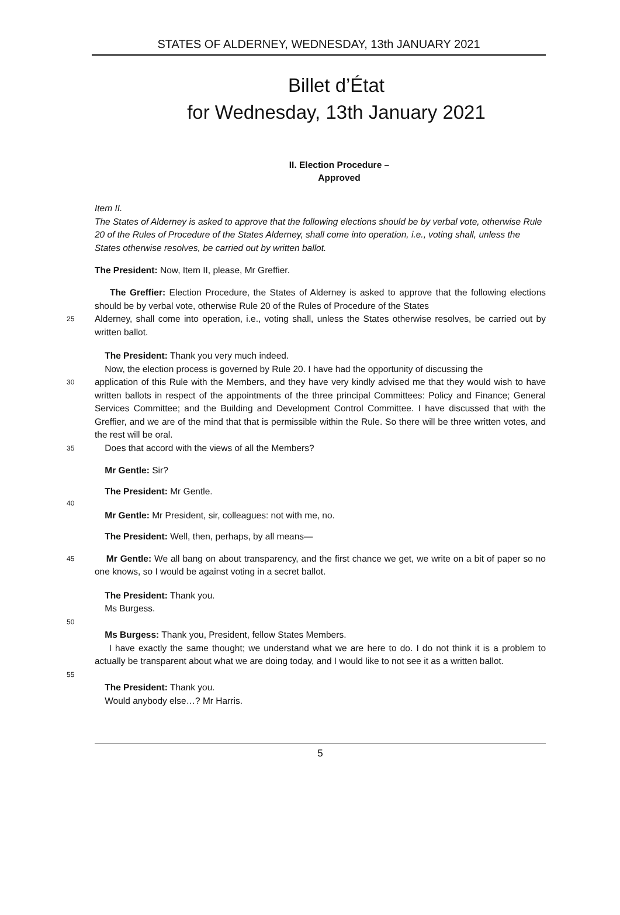STATES OF ALDERNEY, WEDNESDAY, 13th JANUARY 2021
Billet d’État
for Wednesday, 13th January 2021
II. Election Procedure –
Approved
Item II.
The States of Alderney is asked to approve that the following elections should be by verbal vote, otherwise Rule 20 of the Rules of Procedure of the States Alderney, shall come into operation, i.e., voting shall, unless the States otherwise resolves, be carried out by written ballot.
The President: Now, Item II, please, Mr Greffier.
The Greffier: Election Procedure, the States of Alderney is asked to approve that the following elections should be by verbal vote, otherwise Rule 20 of the Rules of Procedure of the States
25
Alderney, shall come into operation, i.e., voting shall, unless the States otherwise resolves, be carried out by written ballot.
The President: Thank you very much indeed.
Now, the election process is governed by Rule 20. I have had the opportunity of discussing the
30
application of this Rule with the Members, and they have very kindly advised me that they would wish to have written ballots in respect of the appointments of the three principal Committees: Policy and Finance; General Services Committee; and the Building and Development Control Committee. I have discussed that with the Greffier, and we are of the mind that that is permissible within the Rule. So there will be three written votes, and the rest will be oral.
35
Does that accord with the views of all the Members?
Mr Gentle: Sir?
The President: Mr Gentle.
40
Mr Gentle: Mr President, sir, colleagues: not with me, no.
The President: Well, then, perhaps, by all means—
45
Mr Gentle: We all bang on about transparency, and the first chance we get, we write on a bit of paper so no one knows, so I would be against voting in a secret ballot.
The President: Thank you.
Ms Burgess.
50
Ms Burgess: Thank you, President, fellow States Members.
I have exactly the same thought; we understand what we are here to do. I do not think it is a problem to actually be transparent about what we are doing today, and I would like to not see it as a written ballot.
55
The President: Thank you.
Would anybody else…? Mr Harris.
5